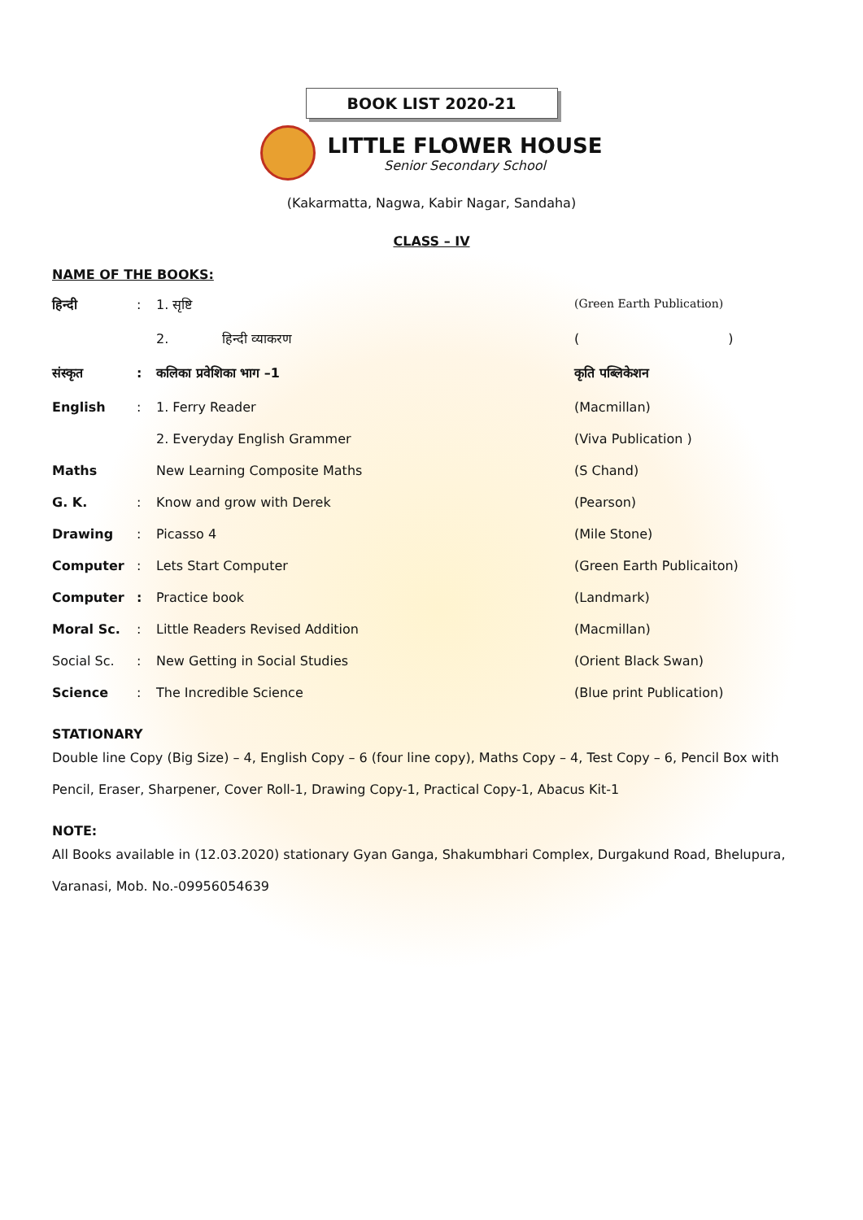BOOK LIST 2020-21
LITTLE FLOWER HOUSE
Senior Secondary School
(Kakarmatta, Nagwa, Kabir Nagar, Sandaha)
CLASS – IV
NAME OF THE BOOKS:
| हिन्दी | : | 1. सृष्टि | (Green Earth Publication) |
| | | 2. हिन्दी व्याकरण | ( ) |
| संस्कृत | : | कलिका प्रवेशिका भाग –1 | कृति पब्लिकेशन |
| English | : | 1. Ferry Reader | (Macmillan) |
| | | 2. Everyday English Grammer | (Viva Publication ) |
| Maths | | New Learning Composite Maths | (S Chand) |
| G. K. | : | Know and grow with Derek | (Pearson) |
| Drawing | : | Picasso 4 | (Mile Stone) |
| Computer | : | Lets Start Computer | (Green Earth Publicaiton) |
| Computer | : | Practice book | (Landmark) |
| Moral Sc. | : | Little Readers Revised Addition | (Macmillan) |
| Social Sc. | : | New Getting in Social Studies | (Orient Black Swan) |
| Science | : | The Incredible Science | (Blue print Publication) |
STATIONARY
Double line Copy (Big Size) – 4, English Copy – 6 (four line copy), Maths Copy – 4, Test Copy – 6, Pencil Box with Pencil, Eraser, Sharpener, Cover Roll-1, Drawing Copy-1, Practical Copy-1, Abacus Kit-1
NOTE:
All Books available in (12.03.2020) stationary Gyan Ganga, Shakumbhari Complex, Durgakund Road, Bhelupura, Varanasi, Mob. No.-09956054639